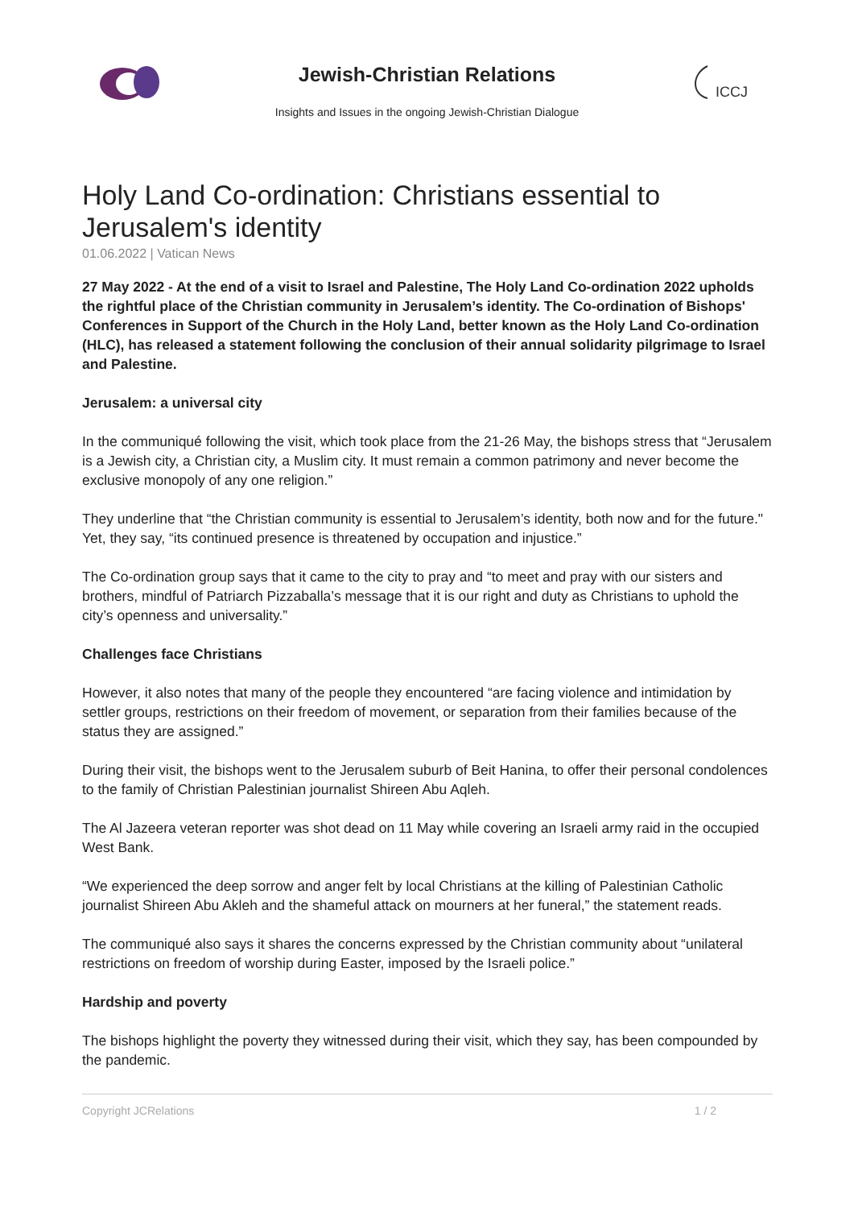Jewish-Christian Relations
Insights and Issues in the ongoing Jewish-Christian Dialogue
ICCJ
Holy Land Co-ordination: Christians essential to Jerusalem's identity
01.06.2022 | Vatican News
27 May 2022 - At the end of a visit to Israel and Palestine, The Holy Land Co-ordination 2022 upholds the rightful place of the Christian community in Jerusalem’s identity. The Co-ordination of Bishops' Conferences in Support of the Church in the Holy Land, better known as the Holy Land Co-ordination (HLC), has released a statement following the conclusion of their annual solidarity pilgrimage to Israel and Palestine.
Jerusalem: a universal city
In the communiqué following the visit, which took place from the 21-26 May, the bishops stress that “Jerusalem is a Jewish city, a Christian city, a Muslim city. It must remain a common patrimony and never become the exclusive monopoly of any one religion.”
They underline that “the Christian community is essential to Jerusalem’s identity, both now and for the future." Yet, they say, “its continued presence is threatened by occupation and injustice.”
The Co-ordination group says that it came to the city to pray and “to meet and pray with our sisters and brothers, mindful of Patriarch Pizzaballa’s message that it is our right and duty as Christians to uphold the city’s openness and universality.”
Challenges face Christians
However, it also notes that many of the people they encountered “are facing violence and intimidation by settler groups, restrictions on their freedom of movement, or separation from their families because of the status they are assigned.”
During their visit, the bishops went to the Jerusalem suburb of Beit Hanina, to offer their personal condolences to the family of Christian Palestinian journalist Shireen Abu Aqleh.
The Al Jazeera veteran reporter was shot dead on 11 May while covering an Israeli army raid in the occupied West Bank.
“We experienced the deep sorrow and anger felt by local Christians at the killing of Palestinian Catholic journalist Shireen Abu Akleh and the shameful attack on mourners at her funeral,” the statement reads.
The communiqué also says it shares the concerns expressed by the Christian community about “unilateral restrictions on freedom of worship during Easter, imposed by the Israeli police.”
Hardship and poverty
The bishops highlight the poverty they witnessed during their visit, which they say, has been compounded by the pandemic.
Copyright JCRelations 1 / 2